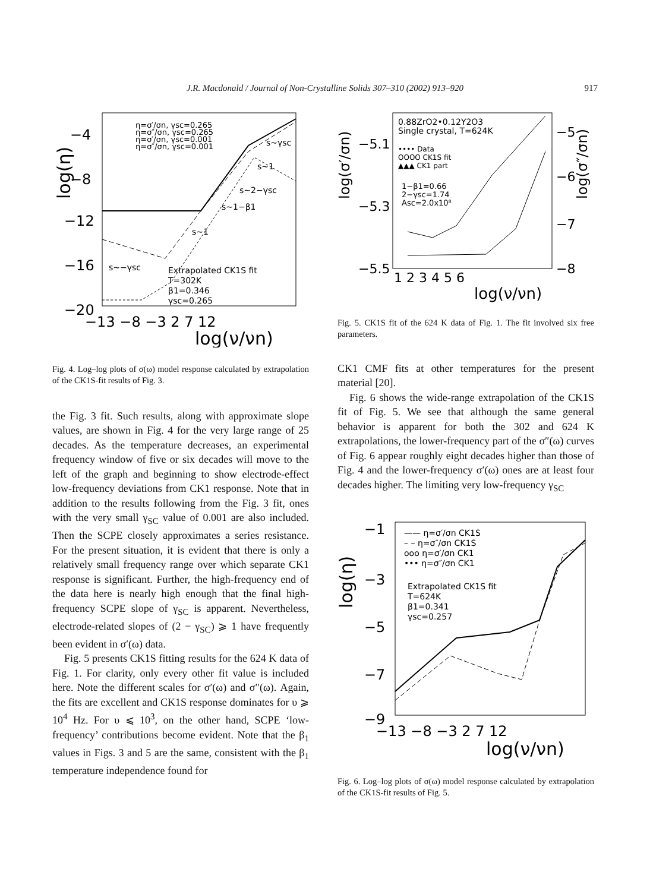J.R. Macdonald / Journal of Non-Crystalline Solids 307–310 (2002) 913–920
917
log(η)
−4
−8
−12
−16
−20
−13 −8 −3 2 7 12
log(ν/νn)
η=σ′/σn, γsc=0.265
η=σ″/σn, γsc=0.265
η=σ′/σn, γsc=0.001
η=σ″/σn, γsc=0.001
s~γsc
s~1
s~2−γsc
s~1−β1
s~1
s~−γsc
Extrapolated CK1S fit
T=302K
β1=0.346
γsc=0.265
Fig. 4. Log–log plots of σ(ω) model response calculated by extrapolation of the CK1S-fit results of Fig. 3.
the Fig. 3 fit. Such results, along with approximate slope values, are shown in Fig. 4 for the very large range of 25 decades. As the temperature decreases, an experimental frequency window of five or six decades will move to the left of the graph and beginning to show electrode-effect low-frequency deviations from CK1 response. Note that in addition to the results following from the Fig. 3 fit, ones with the very small γ<sub>SC</sub> value of 0.001 are also included. Then the SCPE closely approximates a series resistance. For the present situation, it is evident that there is only a relatively small frequency range over which separate CK1 response is significant. Further, the high-frequency end of the data here is nearly high enough that the final high-frequency SCPE slope of γ<sub>SC</sub> is apparent. Nevertheless, electrode-related slopes of (2 − γ<sub>SC</sub>) ⩾ 1 have frequently been evident in σ′(ω) data.
Fig. 5 presents CK1S fitting results for the 624 K data of Fig. 1. For clarity, only every other fit value is included here. Note the different scales for σ′(ω) and σ″(ω). Again, the fits are excellent and CK1S response dominates for υ ⩾ 10<sup>4</sup> Hz. For υ ⩽ 10<sup>3</sup>, on the other hand, SCPE ‘low-frequency’ contributions become evident. Note that the β<sub>1</sub> values in Figs. 3 and 5 are the same, consistent with the β<sub>1</sub> temperature independence found for
log(σ′/σn)
log(σ″/σn)
−5.1
−5.3
−5.5
−5
−6
−7
−8
1 2 3 4 5 6
log(ν/νn)
0.88ZrO2•0.12Y2O3
Single crystal, T=624K
•••• Data
OOOO CK1S fit
▲▲▲ CK1 part
1−β1=0.66
2−γsc=1.74
Asc=2.0x10⁸
Fig. 5. CK1S fit of the 624 K data of Fig. 1. The fit involved six free parameters.
CK1 CMF fits at other temperatures for the present material [20].
Fig. 6 shows the wide-range extrapolation of the CK1S fit of Fig. 5. We see that although the same general behavior is apparent for both the 302 and 624 K extrapolations, the lower-frequency part of the σ″(ω) curves of Fig. 6 appear roughly eight decades higher than those of Fig. 4 and the lower-frequency σ′(ω) ones are at least four decades higher. The limiting very low-frequency γ<sub>SC</sub>
log(η)
−1
−3
−5
−7
−9
−13 −8 −3 2 7 12
log(ν/νn)
—— η=σ′/σn CK1S
– – η=σ″/σn CK1S
ooo η=σ′/σn CK1
••• η=σ″/σn CK1
Extrapolated CK1S fit
T=624K
β1=0.341
γsc=0.257
Fig. 6. Log–log plots of σ(ω) model response calculated by extrapolation of the CK1S-fit results of Fig. 5.